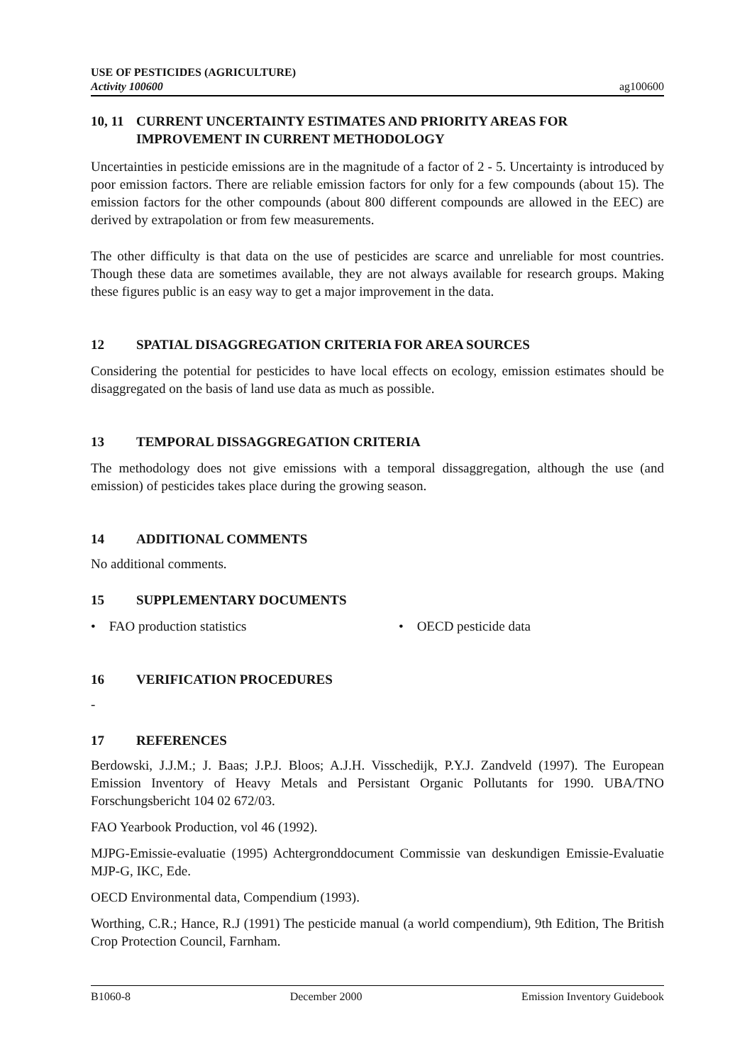USE OF PESTICIDES (AGRICULTURE)
Activity 100600
ag100600
10, 11 CURRENT UNCERTAINTY ESTIMATES AND PRIORITY AREAS FOR IMPROVEMENT IN CURRENT METHODOLOGY
Uncertainties in pesticide emissions are in the magnitude of a factor of 2 - 5. Uncertainty is introduced by poor emission factors. There are reliable emission factors for only for a few compounds (about 15). The emission factors for the other compounds (about 800 different compounds are allowed in the EEC) are derived by extrapolation or from few measurements.
The other difficulty is that data on the use of pesticides are scarce and unreliable for most countries. Though these data are sometimes available, they are not always available for research groups. Making these figures public is an easy way to get a major improvement in the data.
12 SPATIAL DISAGGREGATION CRITERIA FOR AREA SOURCES
Considering the potential for pesticides to have local effects on ecology, emission estimates should be disaggregated on the basis of land use data as much as possible.
13 TEMPORAL DISSAGGREGATION CRITERIA
The methodology does not give emissions with a temporal dissaggregation, although the use (and emission) of pesticides takes place during the growing season.
14 ADDITIONAL COMMENTS
No additional comments.
15 SUPPLEMENTARY DOCUMENTS
• FAO production statistics • OECD pesticide data
16 VERIFICATION PROCEDURES
-
17 REFERENCES
Berdowski, J.J.M.; J. Baas; J.P.J. Bloos; A.J.H. Visschedijk, P.Y.J. Zandveld (1997). The European Emission Inventory of Heavy Metals and Persistant Organic Pollutants for 1990. UBA/TNO Forschungsbericht 104 02 672/03.
FAO Yearbook Production, vol 46 (1992).
MJPG-Emissie-evaluatie (1995) Achtergronddocument Commissie van deskundigen Emissie-Evaluatie MJP-G, IKC, Ede.
OECD Environmental data, Compendium (1993).
Worthing, C.R.; Hance, R.J (1991) The pesticide manual (a world compendium), 9th Edition, The British Crop Protection Council, Farnham.
B1060-8 December 2000 Emission Inventory Guidebook